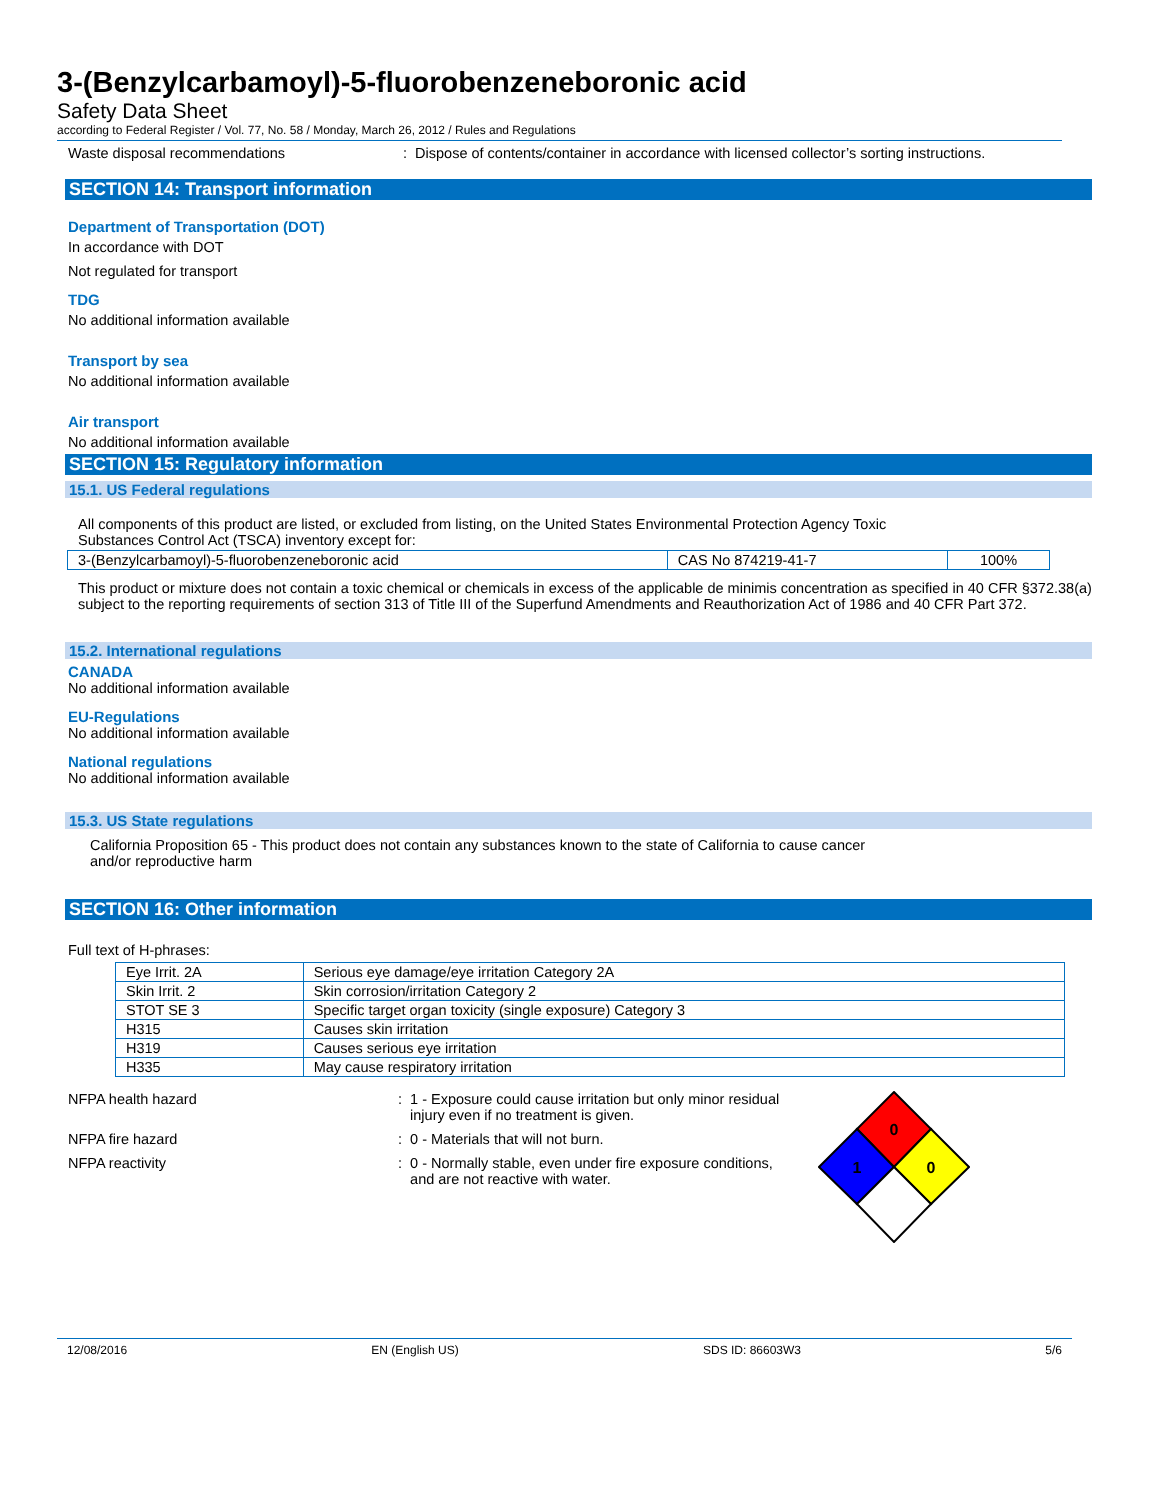3-(Benzylcarbamoyl)-5-fluorobenzeneboronic acid
Safety Data Sheet
according to Federal Register / Vol. 77, No. 58 / Monday, March 26, 2012 / Rules and Regulations
Waste disposal recommendations: Dispose of contents/container in accordance with licensed collector’s sorting instructions.
SECTION 14: Transport information
Department of Transportation (DOT)
In accordance with DOT
Not regulated for transport
TDG
No additional information available
Transport by sea
No additional information available
Air transport
No additional information available
SECTION 15: Regulatory information
15.1. US Federal regulations
All components of this product are listed, or excluded from listing, on the United States Environmental Protection Agency Toxic
Substances Control Act (TSCA) inventory except for:
| 3-(Benzylcarbamoyl)-5-fluorobenzeneboronic acid | CAS No 874219-41-7 | 100% |
This product or mixture does not contain a toxic chemical or chemicals in excess of the applicable de minimis concentration as specified in 40 CFR §372.38(a) subject to the reporting requirements of section 313 of Title III of the Superfund Amendments and Reauthorization Act of 1986 and 40 CFR Part 372.
15.2. International regulations
CANADA
No additional information available
EU-Regulations
No additional information available
National regulations
No additional information available
15.3. US State regulations
California Proposition 65 - This product does not contain any substances known to the state of California to cause cancer
and/or reproductive harm
SECTION 16: Other information
Full text of H-phrases:
| Eye Irrit. 2A | Serious eye damage/eye irritation Category 2A |
| Skin Irrit. 2 | Skin corrosion/irritation Category 2 |
| STOT SE 3 | Specific target organ toxicity (single exposure) Category 3 |
| H315 | Causes skin irritation |
| H319 | Causes serious eye irritation |
| H335 | May cause respiratory irritation |
NFPA health hazard: 1 - Exposure could cause irritation but only minor residual
injury even if no treatment is given.
NFPA fire hazard: 0 - Materials that will not burn.
NFPA reactivity: 0 - Normally stable, even under fire exposure conditions,
and are not reactive with water.
0
1
0
12/08/2016 EN (English US) SDS ID: 86603W3 5/6